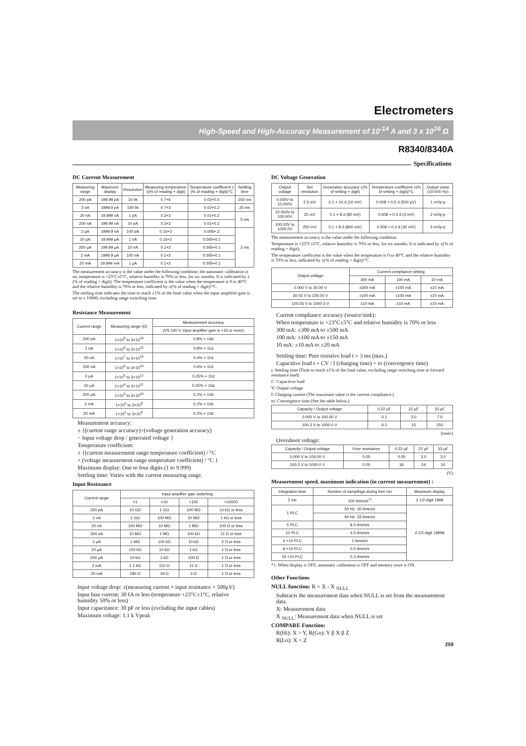Electrometers
High-Speed and High-Accuracy Measurement of 10<sup>-14</sup> A and 3 x 10<sup>16</sup> Ω
R8340/8340A
Specifications
DC Current Measurement
| Measuring range | Maximum display | Resolution | Measuring temperature ±(% of reading + digit) | Temperature coefficient ±(% of reading + digit)/°C | Settling time |
| --- | --- | --- | --- | --- | --- |
| 200 pA | 199.99 pA | 10 fA | 0.7+6 | 0.02+0.5 | 250 ms |
| 2 nA | 1999.9 pA | 100 fA | 0.7+3 | 0.02+0.2 | 25 ms |
| 20 nA | 19.999 nA | 1 pA | 0.3+3 | 0.01+0.2 | 5 ms |
| 200 nA | 199.99 nA | 10 pA | 0.3+3 | 0.01+0.2 | |
| 2 μA | 1999.9 nA | 100 pA | 0.15+3 | 0.005+.2 | 2 ms |
| 20 μA | 19.999 μA | 1 nA | 0.15+2 | 0.005+0.1 | |
| 200 μA | 199.99 μA | 10 nA | 0.1+2 | 0.005+0.1 | |
| 2 mA | 1999.9 μA | 100 nA | 0.1+2 | 0.005+0.1 | |
| 20 mA | 19.999 mA | 1 μA | 0.1+2 | 0.005+0.1 | |
The measurement accuracy is the value under the following condition: the automatic calibration is on, temperature is +23°C±5°C, relative humidity is 70% or less, for six months. It is indicated by ±(% of reading + digit). The temperature coefficient is the value when the temperature is 0 to 40°C and the relative humidity is 70% or less, indicated by ±(% of reading + digit)/°C.
The settling time indicates the time to reach ±1% of the final value when the input amplifier gain is set to x 10000, excluding range switching time.
Resistance Measurement
| Current range | Measuring range (Ω) | Measurement accuracy |
| --- | --- | --- |
| | | (VS 100 V, input amplifier gain is ×10 or more) |
| 200 pA | 1×10<sup>9</sup> to 3×10<sup>16</sup> | 0.8% + 14d |
| 2 nA | 1×10<sup>8</sup> to 3×10<sup>15</sup> | 0.8% + 11d |
| 20 nA | 1×10<sup>7</sup> to 3×10<sup>14</sup> | 0.4% + 11d |
| 200 nA | 1×10<sup>6</sup> to 3×10<sup>13</sup> | 0.4% + 11d |
| 2 μA | 1×10<sup>5</sup> to 3×10<sup>12</sup> | 0.25% + 11d |
| 20 μA | 1×10<sup>4</sup> to 3×10<sup>11</sup> | 0.25% + 10d |
| 200 μA | 1×10<sup>3</sup> to 3×10<sup>10</sup> | 0.2% + 10d |
| 2 mA | 1×10<sup>2</sup> to 3×10<sup>9</sup> | 0.2% + 10d |
| 20 mA | 1×10<sup>1</sup> to 3×10<sup>8</sup> | 0.2% + 10d |
Measurement accuracy:
± {(current range accuracy)+(voltage generation accuracy)
− Input voltage drop / generated voltage }
Temperature coefficient:
± {(current measurement range temperature coefficient) / °C
+ (voltage measurement range temperature coefficient) / °C }
Maximum display: One to four digits (1 to 9.999)
Settling time: Varies with the current measuring range.
Input Resistance
| Current range | Input amplifier gain switching | | | |
| --- | --- | --- | --- | --- |
| | ×1 | ×10 | ×100 | ×10000 |
| 200 pA | 10 GΩ | 1 GΩ | 100 MΩ | 10 kΩ or less |
| 2 nA | 1 GΩ | 100 MΩ | 10 MΩ | 1 kΩ or less |
| 20 nA | 100 MΩ | 10 MΩ | 1 MΩ | 100 Ω or less |
| 200 nA | 10 MΩ | 1 MΩ | 100 kΩ | 11 Ω or less |
| 2 μA | 1 MΩ | 100 kΩ | 10 kΩ | 2 Ω or less |
| 20 μA | 100 kΩ | 10 kΩ | 1 kΩ | 1 Ω or less |
| 200 μA | 10 kΩ | 1 kΩ | 100 Ω | 1 Ω or less |
| 2 mA | 1.1 kΩ | 110 Ω | 11 Ω | 1 Ω or less |
| 20 mA | 180 Ω | 18 Ω | 3 Ω | 1 Ω or less |
Input voltage drop: ±(measuring current × input resistance + 500μV)
Input bias current: 30 fA or less (temperature +23°C±1°C, relative humidity 50% or less)
Input capacitance: 30 pF or less (excluding the input cables)
Maximum voltage: 1.1 k Vpeak
DC Voltage Generation
| Output voltage | Set resolution | Generation accuracy ±(% of setting + digit) | Temperature coefficient ±(% of setting + digit)/°C | Output noise (10-500 Hz) |
| --- | --- | --- | --- | --- |
| 0.000V to 10.000V | 2.5 mV | 0.1 + 10 d (10 mV) | 0.008 + 0.5 d (500 μV) | 1 mVp-p |
| 10.003V to 100.00V | 25 mV | 0.1 + 8 d (80 mV) | 0.008 + 0.3 d (3 mV) | 2 mVp-p |
| 100.03V to 1000.0V | 250 mV | 0.1 + 8 d (800 mV) | 0.008 + 0.3 d (30 mV) | 5 mVp-p |
The measurement accuracy is the value under the following condition:
Temperature is +23°C±5°C, relative humidity is 70% or less, for six months. It is indicated by ±(% of reading + digit).
The temperature coefficient is the value when the temperature is 0 to 40°C and the relative humidity is 70% or less, indicated by ±(% of reading + digit)/°C.
| Output voltage | Current compliance setting | | |
| --- | --- | --- | --- |
| | 300 mA | 100 mA | 10 mA |
| 0.000 V to 30.00 V | ±300 mA | ±100 mA | ±10 mA |
| 30.03 V to 100.00 V | ±100 mA | ±100 mA | ±10 mA |
| 100.03 V to 1000.0 V | ±10 mA | ±10 mA | ±10 mA |
Current compliance accuracy (source/sink):
When temperature is +23°C±5°C and relative humidity is 70% or less
300 mA: ±300 mA to ±500 mA
100 mA: ±100 mA to ±150 mA
10 mA: ±10 mA to ±20 mA
Settling time: Pure resistive load t = 3 ms (max.)
Capacitive load t = CV / I (charging time) + to (convergence time)
t: Settling time (Time to reach ±1% of the final value, excluding range switching time at forward resistance load)
C: Capacitive load
V: Output voltage
I: Charging current (The maximum value is the current compliance.)
to: Convergence time (See the table below.)
| Capacity / Output voltage | 0.22 μF | 22 μF | 33 μF |
| --- | --- | --- | --- |
| 0.000 V to 100.00 V | 0.1 | 3.0 | 7.0 |
| 100.3 V to 1000.0 V | 4.2 | 15 | 150 |
(msec)
Overshoot voltage:
| Capacity / Output voltage | Pure resistance | 0.22 μF | 22 μF | 33 μF |
| --- | --- | --- | --- | --- |
| 0.000 V to 100.00 V | 0.05 | 0.05 | 3.0 | 3.0 |
| 100.3 V to 1000.0 V | 0.05 | 36 | 24 | 10 |
(V)
Measurement speed, maximum indication (in current measurement) :
| Integration time | Number of samplings during free run | Maximum display |
| --- | --- | --- |
| 2 ms | 100 times/s<sup>*1</sup> | 3 1/2-digit 1999 |
| 1 PLC | 50 Hz: 30 times/s | 4 1/2-digit 19999 |
| | 60 Hz: 33 times/s | |
| 5 PLC | 8.5 times/s | |
| 10 PLC | 4.5 times/s | |
| 4 ×10 PLC | 1 times/s | |
| 8 ×10 PLC | 0.5 times/s | |
| 16 ×10 PLC | 0.3 times/s | |
*1: When display is OFF, automatic calibration is OFF and memory store is ON.
Other Functions
NULL function: R = X - X <sub>NULL</sub>
Subtracts the measurement data when NULL is set from the measurement data.
X: Measurement data
X <sub>NULL</sub>: Measurement data when NULL is set
COMPARE Function:
R(Hi): X > Y, R(Go): Y β X β Z
R(Lo): X < Z
259